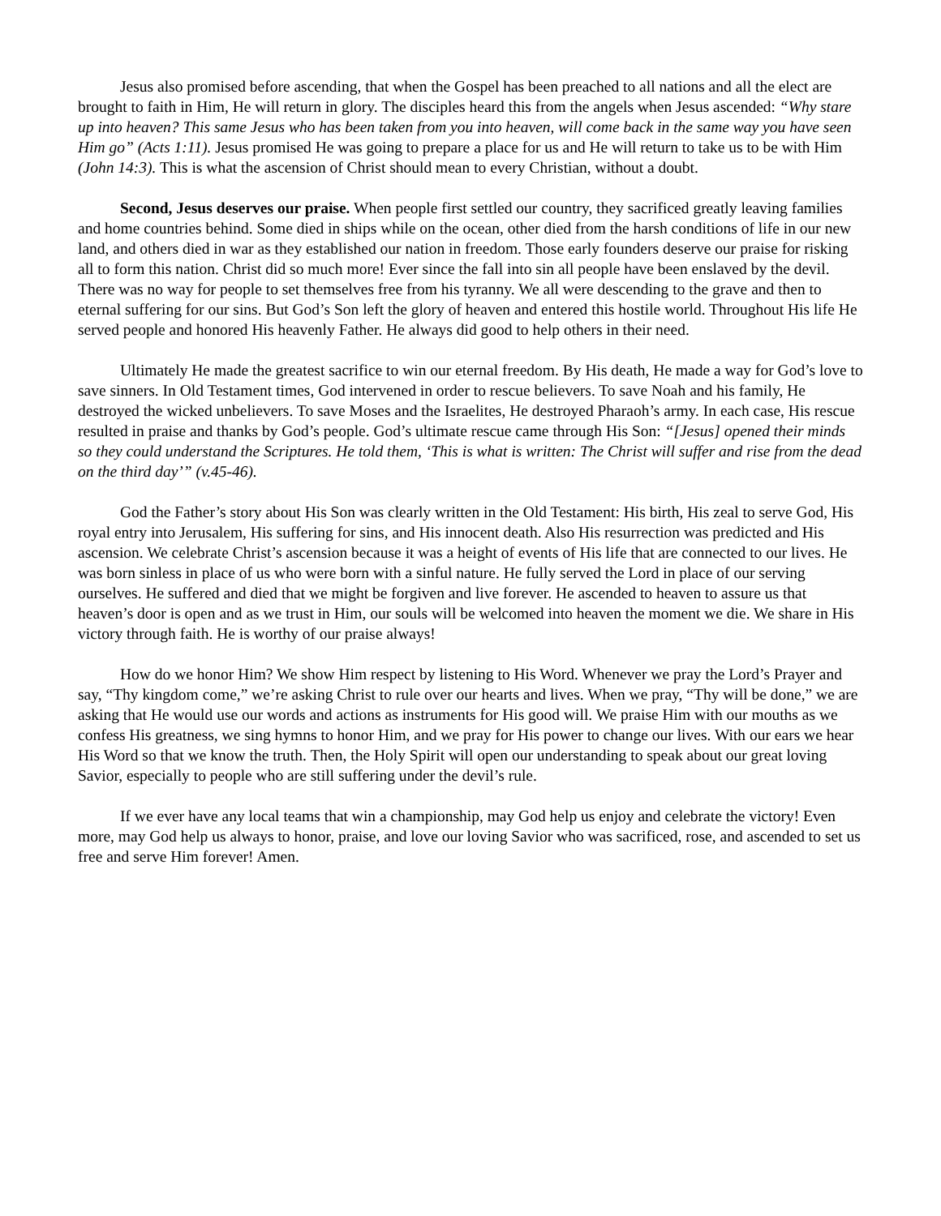Jesus also promised before ascending, that when the Gospel has been preached to all nations and all the elect are brought to faith in Him, He will return in glory. The disciples heard this from the angels when Jesus ascended: “Why stare up into heaven? This same Jesus who has been taken from you into heaven, will come back in the same way you have seen Him go” (Acts 1:11). Jesus promised He was going to prepare a place for us and He will return to take us to be with Him (John 14:3). This is what the ascension of Christ should mean to every Christian, without a doubt.
Second, Jesus deserves our praise. When people first settled our country, they sacrificed greatly leaving families and home countries behind. Some died in ships while on the ocean, other died from the harsh conditions of life in our new land, and others died in war as they established our nation in freedom. Those early founders deserve our praise for risking all to form this nation. Christ did so much more! Ever since the fall into sin all people have been enslaved by the devil. There was no way for people to set themselves free from his tyranny. We all were descending to the grave and then to eternal suffering for our sins. But God’s Son left the glory of heaven and entered this hostile world. Throughout His life He served people and honored His heavenly Father. He always did good to help others in their need.
Ultimately He made the greatest sacrifice to win our eternal freedom. By His death, He made a way for God’s love to save sinners. In Old Testament times, God intervened in order to rescue believers. To save Noah and his family, He destroyed the wicked unbelievers. To save Moses and the Israelites, He destroyed Pharaoh’s army. In each case, His rescue resulted in praise and thanks by God’s people. God’s ultimate rescue came through His Son: “[Jesus] opened their minds so they could understand the Scriptures. He told them, ‘This is what is written: The Christ will suffer and rise from the dead on the third day’” (v.45-46).
God the Father’s story about His Son was clearly written in the Old Testament: His birth, His zeal to serve God, His royal entry into Jerusalem, His suffering for sins, and His innocent death. Also His resurrection was predicted and His ascension. We celebrate Christ’s ascension because it was a height of events of His life that are connected to our lives. He was born sinless in place of us who were born with a sinful nature. He fully served the Lord in place of our serving ourselves. He suffered and died that we might be forgiven and live forever. He ascended to heaven to assure us that heaven’s door is open and as we trust in Him, our souls will be welcomed into heaven the moment we die. We share in His victory through faith. He is worthy of our praise always!
How do we honor Him? We show Him respect by listening to His Word. Whenever we pray the Lord’s Prayer and say, “Thy kingdom come,” we’re asking Christ to rule over our hearts and lives. When we pray, “Thy will be done,” we are asking that He would use our words and actions as instruments for His good will. We praise Him with our mouths as we confess His greatness, we sing hymns to honor Him, and we pray for His power to change our lives. With our ears we hear His Word so that we know the truth. Then, the Holy Spirit will open our understanding to speak about our great loving Savior, especially to people who are still suffering under the devil’s rule.
If we ever have any local teams that win a championship, may God help us enjoy and celebrate the victory! Even more, may God help us always to honor, praise, and love our loving Savior who was sacrificed, rose, and ascended to set us free and serve Him forever! Amen.